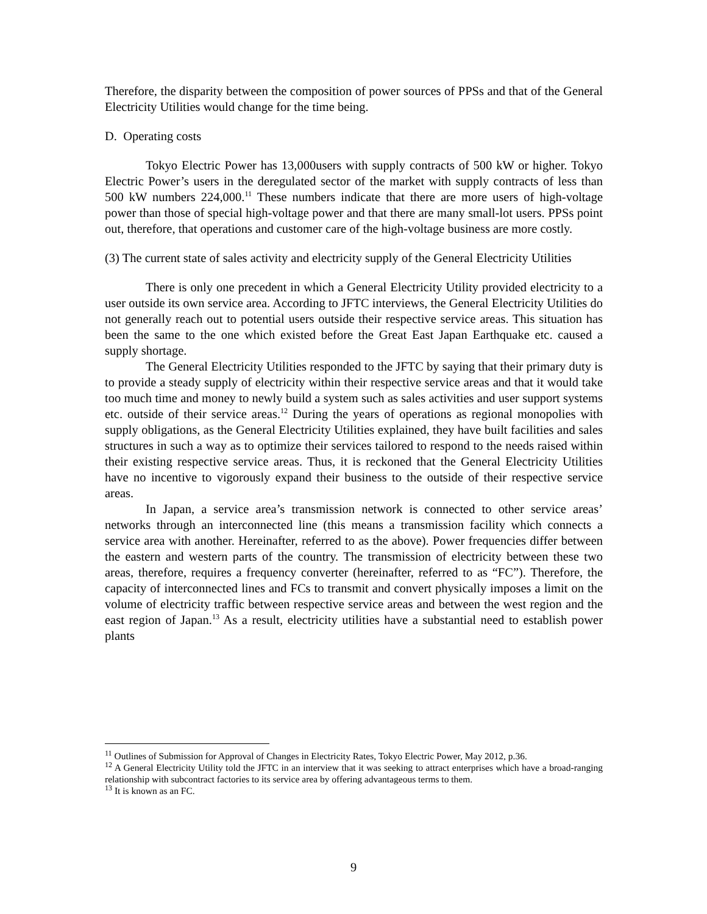Therefore, the disparity between the composition of power sources of PPSs and that of the General Electricity Utilities would change for the time being.
D. Operating costs
Tokyo Electric Power has 13,000users with supply contracts of 500 kW or higher. Tokyo Electric Power’s users in the deregulated sector of the market with supply contracts of less than 500 kW numbers 224,000.<sup>11</sup> These numbers indicate that there are more users of high-voltage power than those of special high-voltage power and that there are many small-lot users. PPSs point out, therefore, that operations and customer care of the high-voltage business are more costly.
(3) The current state of sales activity and electricity supply of the General Electricity Utilities
There is only one precedent in which a General Electricity Utility provided electricity to a user outside its own service area. According to JFTC interviews, the General Electricity Utilities do not generally reach out to potential users outside their respective service areas. This situation has been the same to the one which existed before the Great East Japan Earthquake etc. caused a supply shortage.
The General Electricity Utilities responded to the JFTC by saying that their primary duty is to provide a steady supply of electricity within their respective service areas and that it would take too much time and money to newly build a system such as sales activities and user support systems etc. outside of their service areas.<sup>12</sup> During the years of operations as regional monopolies with supply obligations, as the General Electricity Utilities explained, they have built facilities and sales structures in such a way as to optimize their services tailored to respond to the needs raised within their existing respective service areas. Thus, it is reckoned that the General Electricity Utilities have no incentive to vigorously expand their business to the outside of their respective service areas.
In Japan, a service area’s transmission network is connected to other service areas’ networks through an interconnected line (this means a transmission facility which connects a service area with another. Hereinafter, referred to as the above). Power frequencies differ between the eastern and western parts of the country. The transmission of electricity between these two areas, therefore, requires a frequency converter (hereinafter, referred to as “FC”). Therefore, the capacity of interconnected lines and FCs to transmit and convert physically imposes a limit on the volume of electricity traffic between respective service areas and between the west region and the east region of Japan.<sup>13</sup> As a result, electricity utilities have a substantial need to establish power plants
<sup>11</sup> Outlines of Submission for Approval of Changes in Electricity Rates, Tokyo Electric Power, May 2012, p.36.
<sup>12</sup> A General Electricity Utility told the JFTC in an interview that it was seeking to attract enterprises which have a broad-ranging relationship with subcontract factories to its service area by offering advantageous terms to them.
<sup>13</sup> It is known as an FC.
9